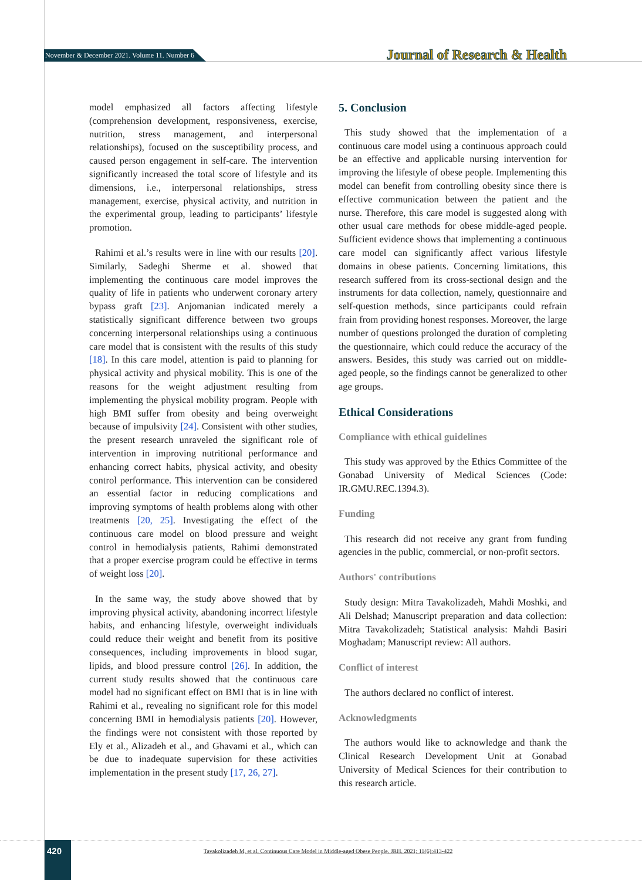November & December 2021. Volume 11. Number 6 Journal of Research & Health
model emphasized all factors affecting lifestyle (comprehension development, responsiveness, exercise, nutrition, stress management, and interpersonal relationships), focused on the susceptibility process, and caused person engagement in self-care. The intervention significantly increased the total score of lifestyle and its dimensions, i.e., interpersonal relationships, stress management, exercise, physical activity, and nutrition in the experimental group, leading to participants’ lifestyle promotion.
Rahimi et al.’s results were in line with our results [20]. Similarly, Sadeghi Sherme et al. showed that implementing the continuous care model improves the quality of life in patients who underwent coronary artery bypass graft [23]. Anjomanian indicated merely a statistically significant difference between two groups concerning interpersonal relationships using a continuous care model that is consistent with the results of this study [18]. In this care model, attention is paid to planning for physical activity and physical mobility. This is one of the reasons for the weight adjustment resulting from implementing the physical mobility program. People with high BMI suffer from obesity and being overweight because of impulsivity [24]. Consistent with other studies, the present research unraveled the significant role of intervention in improving nutritional performance and enhancing correct habits, physical activity, and obesity control performance. This intervention can be considered an essential factor in reducing complications and improving symptoms of health problems along with other treatments [20, 25]. Investigating the effect of the continuous care model on blood pressure and weight control in hemodialysis patients, Rahimi demonstrated that a proper exercise program could be effective in terms of weight loss [20].
In the same way, the study above showed that by improving physical activity, abandoning incorrect lifestyle habits, and enhancing lifestyle, overweight individuals could reduce their weight and benefit from its positive consequences, including improvements in blood sugar, lipids, and blood pressure control [26]. In addition, the current study results showed that the continuous care model had no significant effect on BMI that is in line with Rahimi et al., revealing no significant role for this model concerning BMI in hemodialysis patients [20]. However, the findings were not consistent with those reported by Ely et al., Alizadeh et al., and Ghavami et al., which can be due to inadequate supervision for these activities implementation in the present study [17, 26, 27].
5. Conclusion
This study showed that the implementation of a continuous care model using a continuous approach could be an effective and applicable nursing intervention for improving the lifestyle of obese people. Implementing this model can benefit from controlling obesity since there is effective communication between the patient and the nurse. Therefore, this care model is suggested along with other usual care methods for obese middle-aged people. Sufficient evidence shows that implementing a continuous care model can significantly affect various lifestyle domains in obese patients. Concerning limitations, this research suffered from its cross-sectional design and the instruments for data collection, namely, questionnaire and self-question methods, since participants could refrain frain from providing honest responses. Moreover, the large number of questions prolonged the duration of completing the questionnaire, which could reduce the accuracy of the answers. Besides, this study was carried out on middle-aged people, so the findings cannot be generalized to other age groups.
Ethical Considerations
Compliance with ethical guidelines
This study was approved by the Ethics Committee of the Gonabad University of Medical Sciences (Code: IR.GMU.REC.1394.3).
Funding
This research did not receive any grant from funding agencies in the public, commercial, or non-profit sectors.
Authors' contributions
Study design: Mitra Tavakolizadeh, Mahdi Moshki, and Ali Delshad; Manuscript preparation and data collection: Mitra Tavakolizadeh; Statistical analysis: Mahdi Basiri Moghadam; Manuscript review: All authors.
Conflict of interest
The authors declared no conflict of interest.
Acknowledgments
The authors would like to acknowledge and thank the Clinical Research Development Unit at Gonabad University of Medical Sciences for their contribution to this research article.
420
Tavakolizadeh M, et al. Continuous Care Model in Middle-aged Obese People. JRH. 2021; 11(6):413-422